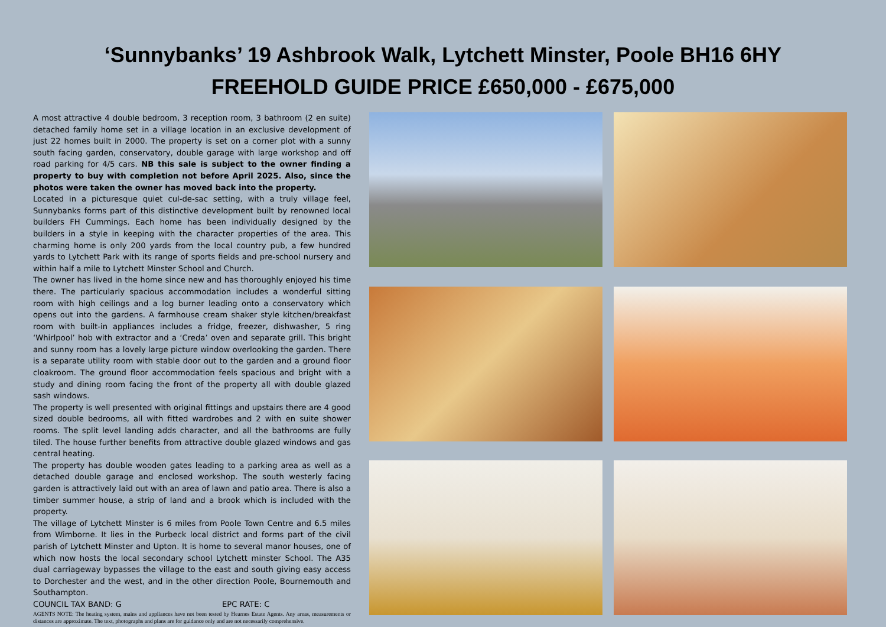‘Sunnybanks’ 19 Ashbrook Walk, Lytchett Minster, Poole BH16 6HY
FREEHOLD GUIDE PRICE £650,000 - £675,000
A most attractive 4 double bedroom, 3 reception room, 3 bathroom (2 en suite) detached family home set in a village location in an exclusive development of just 22 homes built in 2000. The property is set on a corner plot with a sunny south facing garden, conservatory, double garage with large workshop and off road parking for 4/5 cars. NB this sale is subject to the owner finding a property to buy with completion not before April 2025. Also, since the photos were taken the owner has moved back into the property.
Located in a picturesque quiet cul-de-sac setting, with a truly village feel, Sunnybanks forms part of this distinctive development built by renowned local builders FH Cummings. Each home has been individually designed by the builders in a style in keeping with the character properties of the area. This charming home is only 200 yards from the local country pub, a few hundred yards to Lytchett Park with its range of sports fields and pre-school nursery and within half a mile to Lytchett Minster School and Church.
The owner has lived in the home since new and has thoroughly enjoyed his time there. The particularly spacious accommodation includes a wonderful sitting room with high ceilings and a log burner leading onto a conservatory which opens out into the gardens. A farmhouse cream shaker style kitchen/breakfast room with built-in appliances includes a fridge, freezer, dishwasher, 5 ring ‘Whirlpool’ hob with extractor and a ‘Creda’ oven and separate grill. This bright and sunny room has a lovely large picture window overlooking the garden. There is a separate utility room with stable door out to the garden and a ground floor cloakroom. The ground floor accommodation feels spacious and bright with a study and dining room facing the front of the property all with double glazed sash windows.
The property is well presented with original fittings and upstairs there are 4 good sized double bedrooms, all with fitted wardrobes and 2 with en suite shower rooms. The split level landing adds character, and all the bathrooms are fully tiled. The house further benefits from attractive double glazed windows and gas central heating.
The property has double wooden gates leading to a parking area as well as a detached double garage and enclosed workshop. The south westerly facing garden is attractively laid out with an area of lawn and patio area. There is also a timber summer house, a strip of land and a brook which is included with the property.
The village of Lytchett Minster is 6 miles from Poole Town Centre and 6.5 miles from Wimborne. It lies in the Purbeck local district and forms part of the civil parish of Lytchett Minster and Upton. It is home to several manor houses, one of which now hosts the local secondary school Lytchett minster School. The A35 dual carriageway bypasses the village to the east and south giving easy access to Dorchester and the west, and in the other direction Poole, Bournemouth and Southampton.
COUNCIL TAX BAND: G EPC RATE: C
AGENTS NOTE: The heating system, mains and appliances have not been tested by Hearnes Estate Agents. Any areas, measurements or distances are approximate. The text, photographs and plans are for guidance only and are not necessarily comprehensive.